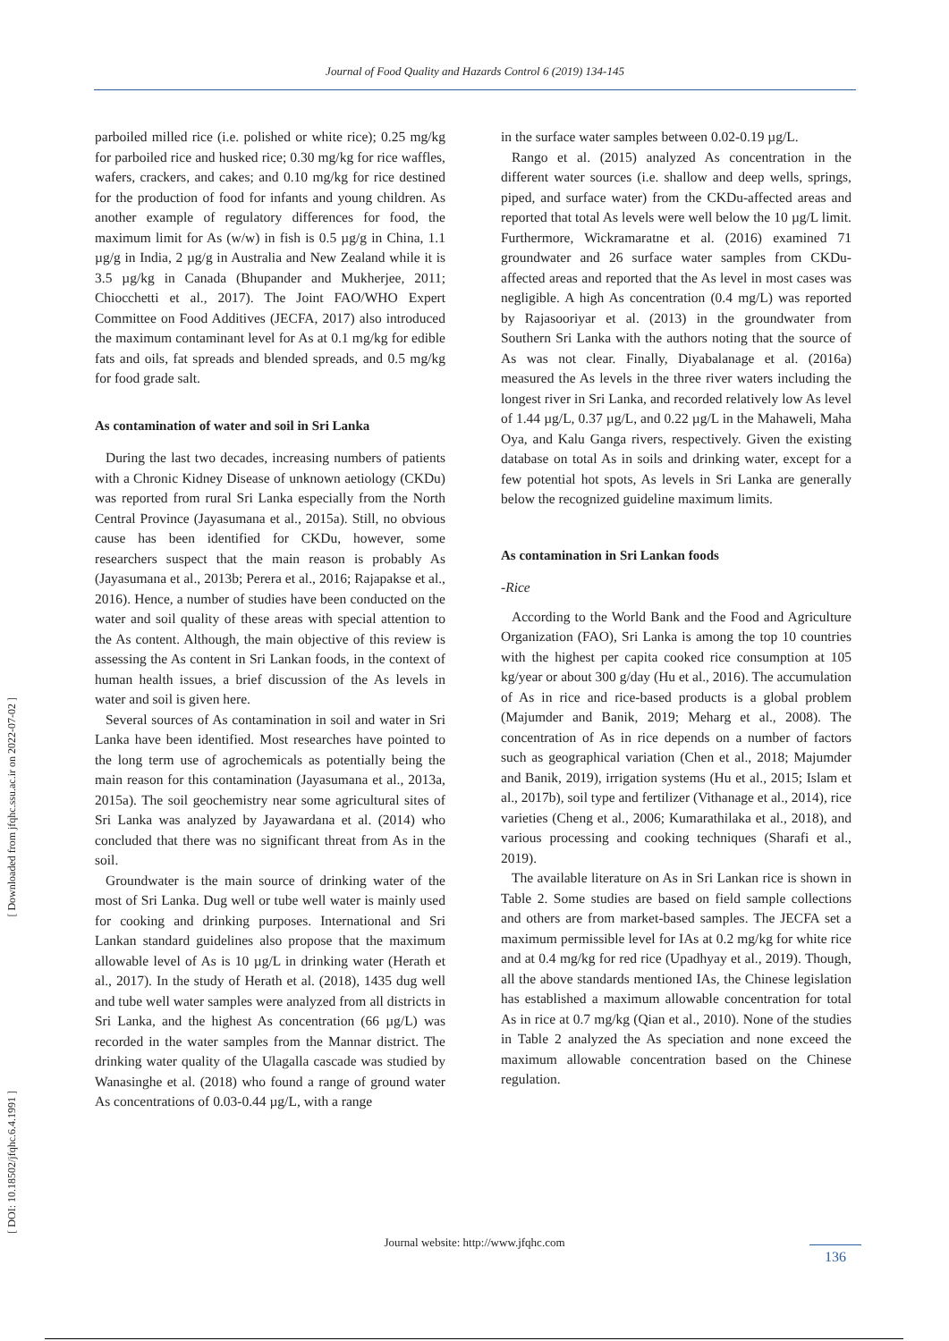Journal of Food Quality and Hazards Control 6 (2019) 134-145
parboiled milled rice (i.e. polished or white rice); 0.25 mg/kg for parboiled rice and husked rice; 0.30 mg/kg for rice waffles, wafers, crackers, and cakes; and 0.10 mg/kg for rice destined for the production of food for infants and young children. As another example of regulatory differences for food, the maximum limit for As (w/w) in fish is 0.5 µg/g in China, 1.1 µg/g in India, 2 µg/g in Australia and New Zealand while it is 3.5 µg/kg in Canada (Bhupander and Mukherjee, 2011; Chiocchetti et al., 2017). The Joint FAO/WHO Expert Committee on Food Additives (JECFA, 2017) also introduced the maximum contaminant level for As at 0.1 mg/kg for edible fats and oils, fat spreads and blended spreads, and 0.5 mg/kg for food grade salt.
As contamination of water and soil in Sri Lanka
During the last two decades, increasing numbers of patients with a Chronic Kidney Disease of unknown aetiology (CKDu) was reported from rural Sri Lanka especially from the North Central Province (Jayasumana et al., 2015a). Still, no obvious cause has been identified for CKDu, however, some researchers suspect that the main reason is probably As (Jayasumana et al., 2013b; Perera et al., 2016; Rajapakse et al., 2016). Hence, a number of studies have been conducted on the water and soil quality of these areas with special attention to the As content. Although, the main objective of this review is assessing the As content in Sri Lankan foods, in the context of human health issues, a brief discussion of the As levels in water and soil is given here.
Several sources of As contamination in soil and water in Sri Lanka have been identified. Most researches have pointed to the long term use of agrochemicals as potentially being the main reason for this contamination (Jayasumana et al., 2013a, 2015a). The soil geochemistry near some agricultural sites of Sri Lanka was analyzed by Jayawardana et al. (2014) who concluded that there was no significant threat from As in the soil.
Groundwater is the main source of drinking water of the most of Sri Lanka. Dug well or tube well water is mainly used for cooking and drinking purposes. International and Sri Lankan standard guidelines also propose that the maximum allowable level of As is 10 µg/L in drinking water (Herath et al., 2017). In the study of Herath et al. (2018), 1435 dug well and tube well water samples were analyzed from all districts in Sri Lanka, and the highest As concentration (66 µg/L) was recorded in the water samples from the Mannar district. The drinking water quality of the Ulagalla cascade was studied by Wanasinghe et al. (2018) who found a range of ground water As concentrations of 0.03-0.44 µg/L, with a range
in the surface water samples between 0.02-0.19 µg/L.
Rango et al. (2015) analyzed As concentration in the different water sources (i.e. shallow and deep wells, springs, piped, and surface water) from the CKDu-affected areas and reported that total As levels were well below the 10 µg/L limit. Furthermore, Wickramaratne et al. (2016) examined 71 groundwater and 26 surface water samples from CKDu-affected areas and reported that the As level in most cases was negligible. A high As concentration (0.4 mg/L) was reported by Rajasooriyar et al. (2013) in the groundwater from Southern Sri Lanka with the authors noting that the source of As was not clear. Finally, Diyabalanage et al. (2016a) measured the As levels in the three river waters including the longest river in Sri Lanka, and recorded relatively low As level of 1.44 µg/L, 0.37 µg/L, and 0.22 µg/L in the Mahaweli, Maha Oya, and Kalu Ganga rivers, respectively. Given the existing database on total As in soils and drinking water, except for a few potential hot spots, As levels in Sri Lanka are generally below the recognized guideline maximum limits.
As contamination in Sri Lankan foods
-Rice
According to the World Bank and the Food and Agriculture Organization (FAO), Sri Lanka is among the top 10 countries with the highest per capita cooked rice consumption at 105 kg/year or about 300 g/day (Hu et al., 2016). The accumulation of As in rice and rice-based products is a global problem (Majumder and Banik, 2019; Meharg et al., 2008). The concentration of As in rice depends on a number of factors such as geographical variation (Chen et al., 2018; Majumder and Banik, 2019), irrigation systems (Hu et al., 2015; Islam et al., 2017b), soil type and fertilizer (Vithanage et al., 2014), rice varieties (Cheng et al., 2006; Kumarathilaka et al., 2018), and various processing and cooking techniques (Sharafi et al., 2019).
The available literature on As in Sri Lankan rice is shown in Table 2. Some studies are based on field sample collections and others are from market-based samples. The JECFA set a maximum permissible level for IAs at 0.2 mg/kg for white rice and at 0.4 mg/kg for red rice (Upadhyay et al., 2019). Though, all the above standards mentioned IAs, the Chinese legislation has established a maximum allowable concentration for total As in rice at 0.7 mg/kg (Qian et al., 2010). None of the studies in Table 2 analyzed the As speciation and none exceed the maximum allowable concentration based on the Chinese regulation.
[ Downloaded from jfqhc.ssu.ac.ir on 2022-07-02 ]
[ DOI: 10.18502/jfqhc.6.4.1991 ]
Journal website: http://www.jfqhc.com
136